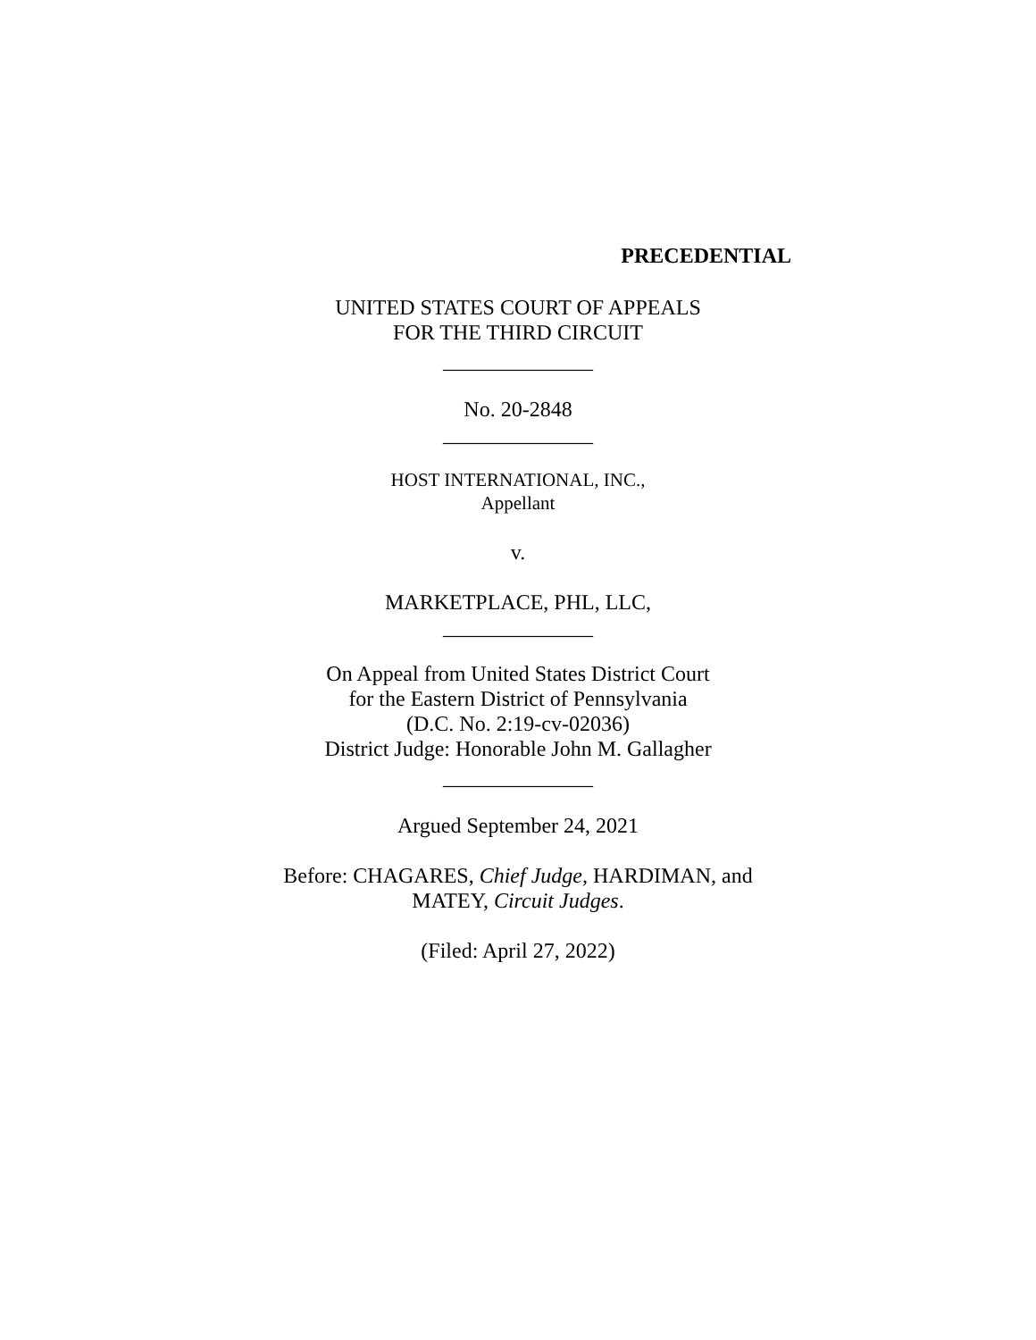PRECEDENTIAL
UNITED STATES COURT OF APPEALS
FOR THE THIRD CIRCUIT
______________
No. 20-2848
______________
HOST INTERNATIONAL, INC.,
Appellant
v.
MARKETPLACE, PHL, LLC,
______________
On Appeal from United States District Court
for the Eastern District of Pennsylvania
(D.C. No. 2:19-cv-02036)
District Judge: Honorable John M. Gallagher
______________
Argued September 24, 2021
Before: CHAGARES, Chief Judge, HARDIMAN, and
MATEY, Circuit Judges.
(Filed: April 27, 2022)